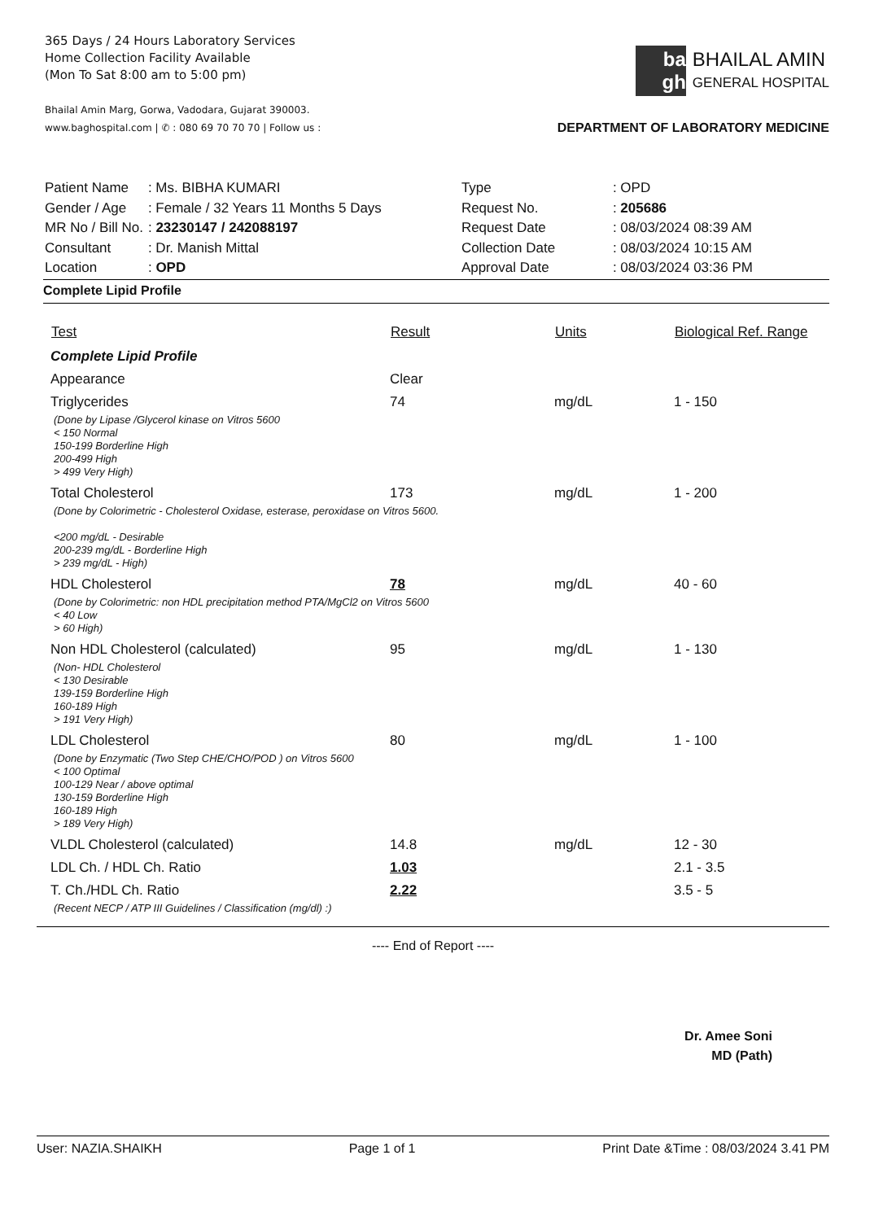365 Days / 24 Hours Laboratory Services
Home Collection Facility Available
(Mon To Sat 8:00 am to 5:00 pm)
ba gh
BHAILAL AMIN
GENERAL HOSPITAL
Bhailal Amin Marg, Gorwa, Vadodara, Gujarat 390003.
www.baghospital.com | ✆ : 080 69 70 70 70 | Follow us : DEPARTMENT OF LABORATORY MEDICINE
| Patient Name | : Ms. BIBHA KUMARI |
| Gender / Age | : Female / 32 Years 11 Months 5 Days |
| MR No / Bill No. | : 23230147 / 242088197 |
| Consultant | : Dr. Manish Mittal |
| Location | : OPD |
| Type | : OPD |
| Request No. | : 205686 |
| Request Date | : 08/03/2024 08:39 AM |
| Collection Date | : 08/03/2024 10:15 AM |
| Approval Date | : 08/03/2024 03:36 PM |
Complete Lipid Profile
| Test | Result | Units | Biological Ref. Range |
| --- | --- | --- | --- |
| Complete Lipid Profile | | | |
| Appearance | Clear | | |
| Triglycerides | 74 | mg/dL | 1 - 150 |
| (Done by Lipase /Glycerol kinase on Vitros 5600 < 150 Normal 150-199 Borderline High 200-499 High > 499 Very High) | | | |
| Total Cholesterol | 173 | mg/dL | 1 - 200 |
| (Done by Colorimetric - Cholesterol Oxidase, esterase, peroxidase on Vitros 5600. <200 mg/dL - Desirable 200-239 mg/dL - Borderline High > 239 mg/dL - High) | | | |
| HDL Cholesterol | 78 | mg/dL | 40 - 60 |
| (Done by Colorimetric: non HDL precipitation method PTA/MgCl2 on Vitros 5600 < 40 Low > 60 High) | | | |
| Non HDL Cholesterol (calculated) | 95 | mg/dL | 1 - 130 |
| (Non- HDL Cholesterol < 130 Desirable 139-159 Borderline High 160-189 High > 191 Very High) | | | |
| LDL Cholesterol | 80 | mg/dL | 1 - 100 |
| (Done by Enzymatic (Two Step CHE/CHO/POD ) on Vitros 5600 < 100 Optimal 100-129 Near / above optimal 130-159 Borderline High 160-189 High > 189 Very High) | | | |
| VLDL Cholesterol (calculated) | 14.8 | mg/dL | 12 - 30 |
| LDL Ch. / HDL Ch. Ratio | 1.03 | | 2.1 - 3.5 |
| T. Ch./HDL Ch. Ratio | 2.22 | | 3.5 - 5 |
| (Recent NECP / ATP III Guidelines / Classification (mg/dl) :) | | | |
---- End of Report ----
Dr. Amee Soni
MD (Path)
User: NAZIA.SHAIKH Page 1 of 1 Print Date &Time : 08/03/2024 3.41 PM